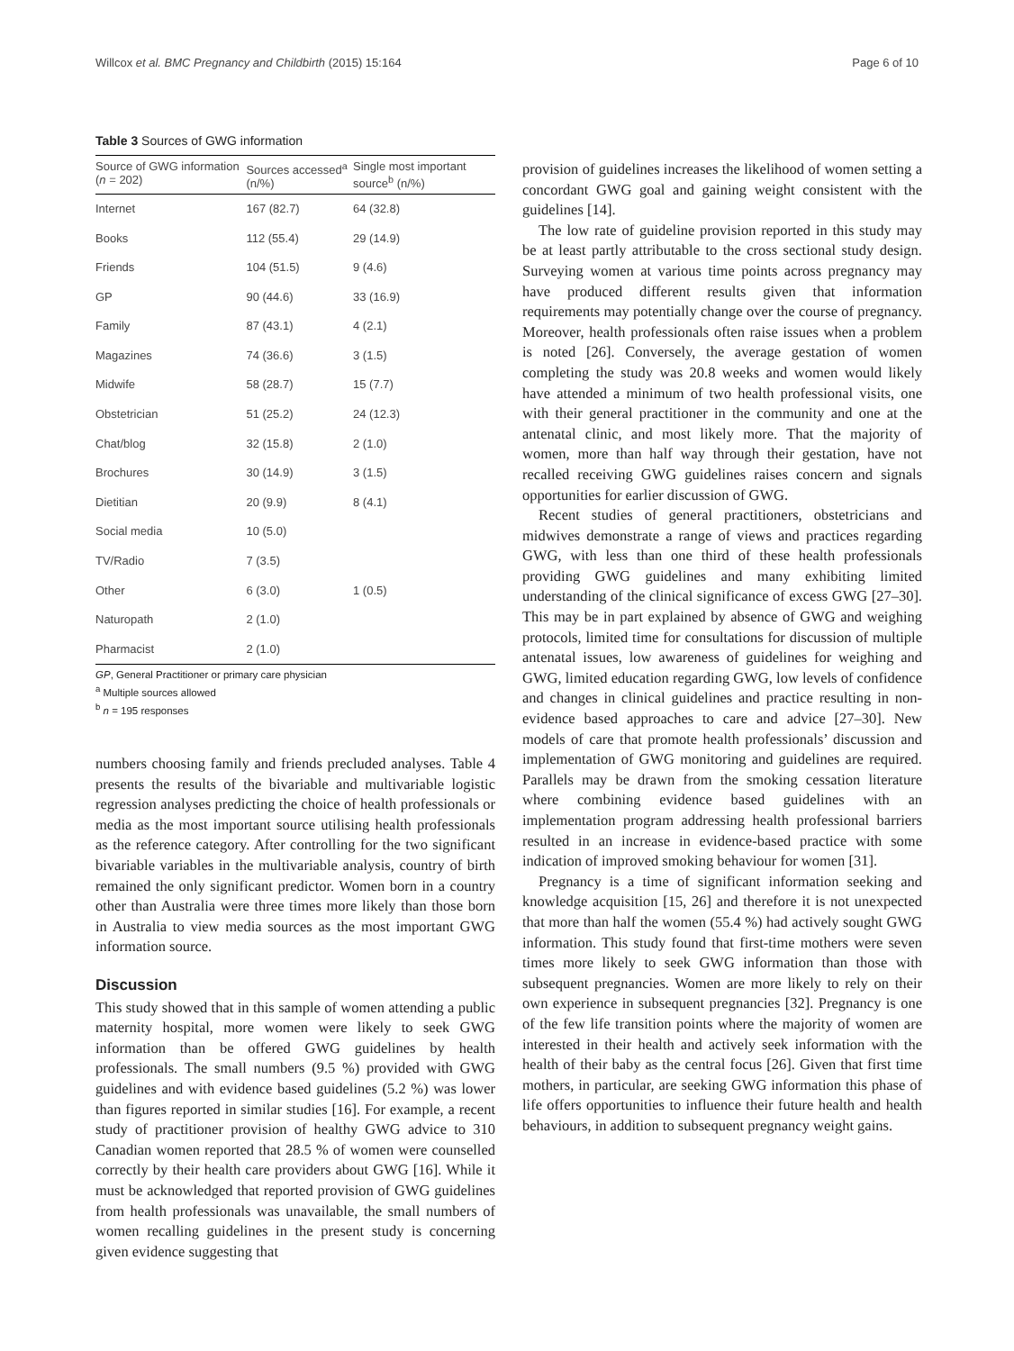Willcox et al. BMC Pregnancy and Childbirth (2015) 15:164 Page 6 of 10
Table 3 Sources of GWG information
| Source of GWG information ( n = 202) | Sources accessed<sup>a</sup> (n/%) | Single most important source<sup>b</sup> (n/%) |
| --- | --- | --- |
| Internet | 167 (82.7) | 64 (32.8) |
| Books | 112 (55.4) | 29 (14.9) |
| Friends | 104 (51.5) | 9 (4.6) |
| GP | 90 (44.6) | 33 (16.9) |
| Family | 87 (43.1) | 4 (2.1) |
| Magazines | 74 (36.6) | 3 (1.5) |
| Midwife | 58 (28.7) | 15 (7.7) |
| Obstetrician | 51 (25.2) | 24 (12.3) |
| Chat/blog | 32 (15.8) | 2 (1.0) |
| Brochures | 30 (14.9) | 3 (1.5) |
| Dietitian | 20 (9.9) | 8 (4.1) |
| Social media | 10 (5.0) | |
| TV/Radio | 7 (3.5) | |
| Other | 6 (3.0) | 1 (0.5) |
| Naturopath | 2 (1.0) | |
| Pharmacist | 2 (1.0) | |
GP, General Practitioner or primary care physician
<sup>a</sup> Multiple sources allowed
<sup>b</sup> n = 195 responses
numbers choosing family and friends precluded analyses. Table 4 presents the results of the bivariable and multivariable logistic regression analyses predicting the choice of health professionals or media as the most important source utilising health professionals as the reference category. After controlling for the two significant bivariable variables in the multivariable analysis, country of birth remained the only significant predictor. Women born in a country other than Australia were three times more likely than those born in Australia to view media sources as the most important GWG information source.
Discussion
This study showed that in this sample of women attending a public maternity hospital, more women were likely to seek GWG information than be offered GWG guidelines by health professionals. The small numbers (9.5 %) provided with GWG guidelines and with evidence based guidelines (5.2 %) was lower than figures reported in similar studies [16]. For example, a recent study of practitioner provision of healthy GWG advice to 310 Canadian women reported that 28.5 % of women were counselled correctly by their health care providers about GWG [16]. While it must be acknowledged that reported provision of GWG guidelines from health professionals was unavailable, the small numbers of women recalling guidelines in the present study is concerning given evidence suggesting that
provision of guidelines increases the likelihood of women setting a concordant GWG goal and gaining weight consistent with the guidelines [14].
The low rate of guideline provision reported in this study may be at least partly attributable to the cross sectional study design. Surveying women at various time points across pregnancy may have produced different results given that information requirements may potentially change over the course of pregnancy. Moreover, health professionals often raise issues when a problem is noted [26]. Conversely, the average gestation of women completing the study was 20.8 weeks and women would likely have attended a minimum of two health professional visits, one with their general practitioner in the community and one at the antenatal clinic, and most likely more. That the majority of women, more than half way through their gestation, have not recalled receiving GWG guidelines raises concern and signals opportunities for earlier discussion of GWG.
Recent studies of general practitioners, obstetricians and midwives demonstrate a range of views and practices regarding GWG, with less than one third of these health professionals providing GWG guidelines and many exhibiting limited understanding of the clinical significance of excess GWG [27–30]. This may be in part explained by absence of GWG and weighing protocols, limited time for consultations for discussion of multiple antenatal issues, low awareness of guidelines for weighing and GWG, limited education regarding GWG, low levels of confidence and changes in clinical guidelines and practice resulting in non-evidence based approaches to care and advice [27–30]. New models of care that promote health professionals’ discussion and implementation of GWG monitoring and guidelines are required. Parallels may be drawn from the smoking cessation literature where combining evidence based guidelines with an implementation program addressing health professional barriers resulted in an increase in evidence-based practice with some indication of improved smoking behaviour for women [31].
Pregnancy is a time of significant information seeking and knowledge acquisition [15, 26] and therefore it is not unexpected that more than half the women (55.4 %) had actively sought GWG information. This study found that first-time mothers were seven times more likely to seek GWG information than those with subsequent pregnancies. Women are more likely to rely on their own experience in subsequent pregnancies [32]. Pregnancy is one of the few life transition points where the majority of women are interested in their health and actively seek information with the health of their baby as the central focus [26]. Given that first time mothers, in particular, are seeking GWG information this phase of life offers opportunities to influence their future health and health behaviours, in addition to subsequent pregnancy weight gains.